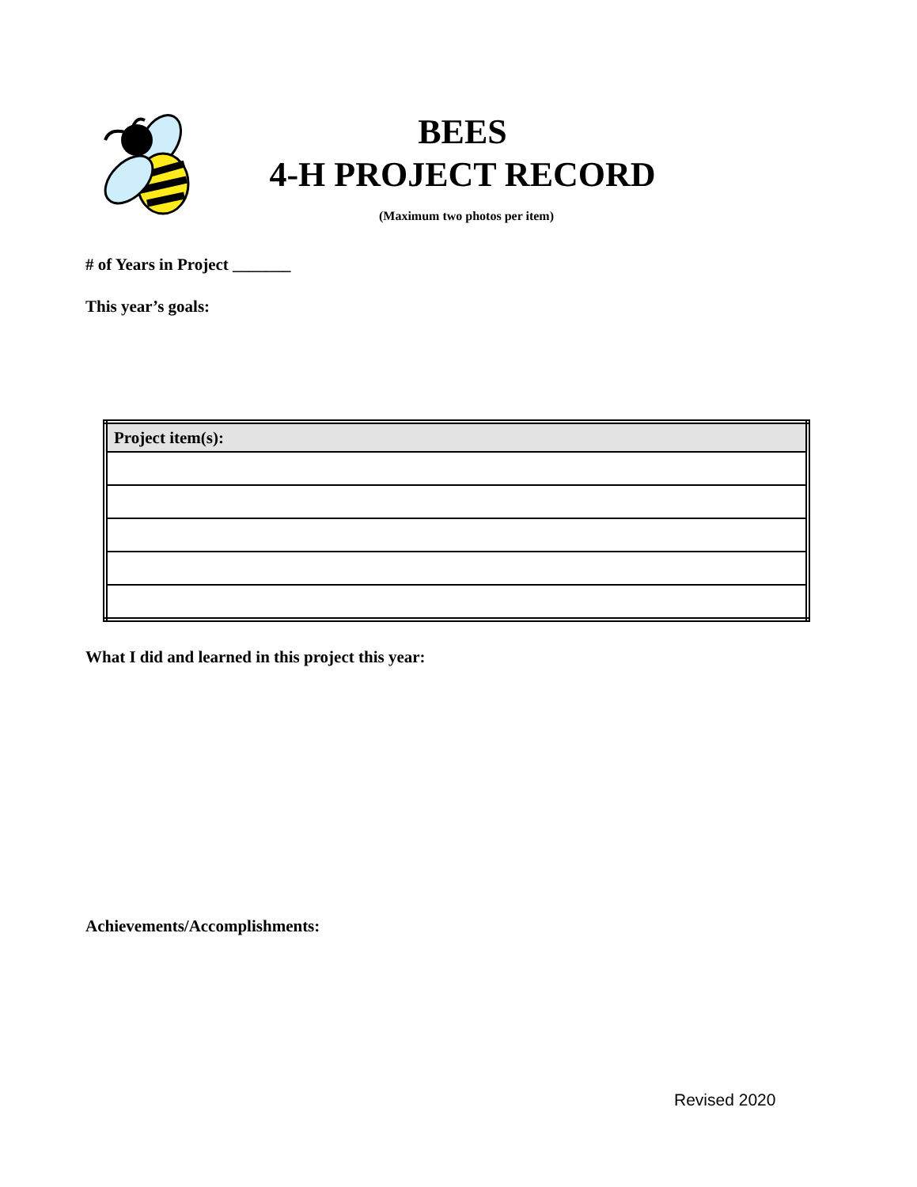BEES
4-H PROJECT RECORD
(Maximum two photos per item)
# of Years in Project _______
This year’s goals:
| Project item(s): |
| --- |
What I did and learned in this project this year:
Achievements/Accomplishments:
Revised 2020